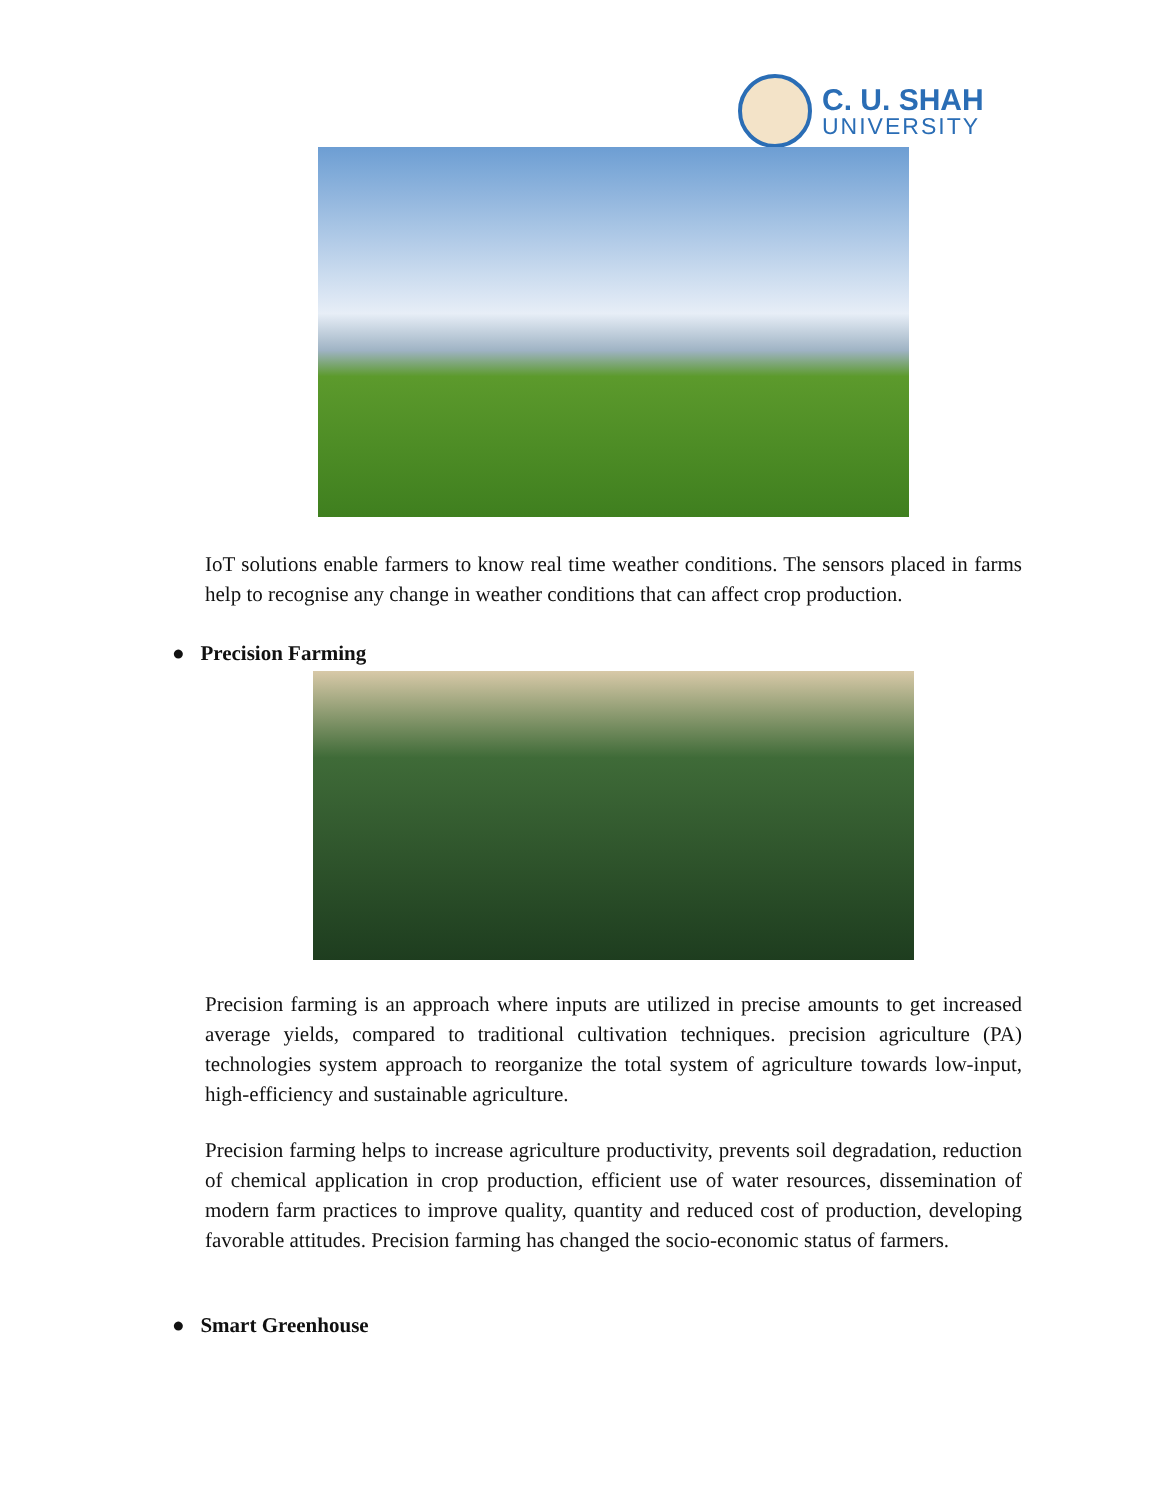C. U. SHAH
UNIVERSITY
IoT solutions enable farmers to know real time weather conditions. The sensors placed in farms help to recognise any change in weather conditions that can affect crop production.
● Precision Farming
Precision farming is an approach where inputs are utilized in precise amounts to get increased average yields, compared to traditional cultivation techniques. precision agriculture (PA) technologies system approach to reorganize the total system of agriculture towards low-input, high-efficiency and sustainable agriculture.
Precision farming helps to increase agriculture productivity, prevents soil degradation, reduction of chemical application in crop production, efficient use of water resources, dissemination of modern farm practices to improve quality, quantity and reduced cost of production, developing favorable attitudes. Precision farming has changed the socio-economic status of farmers.
● Smart Greenhouse